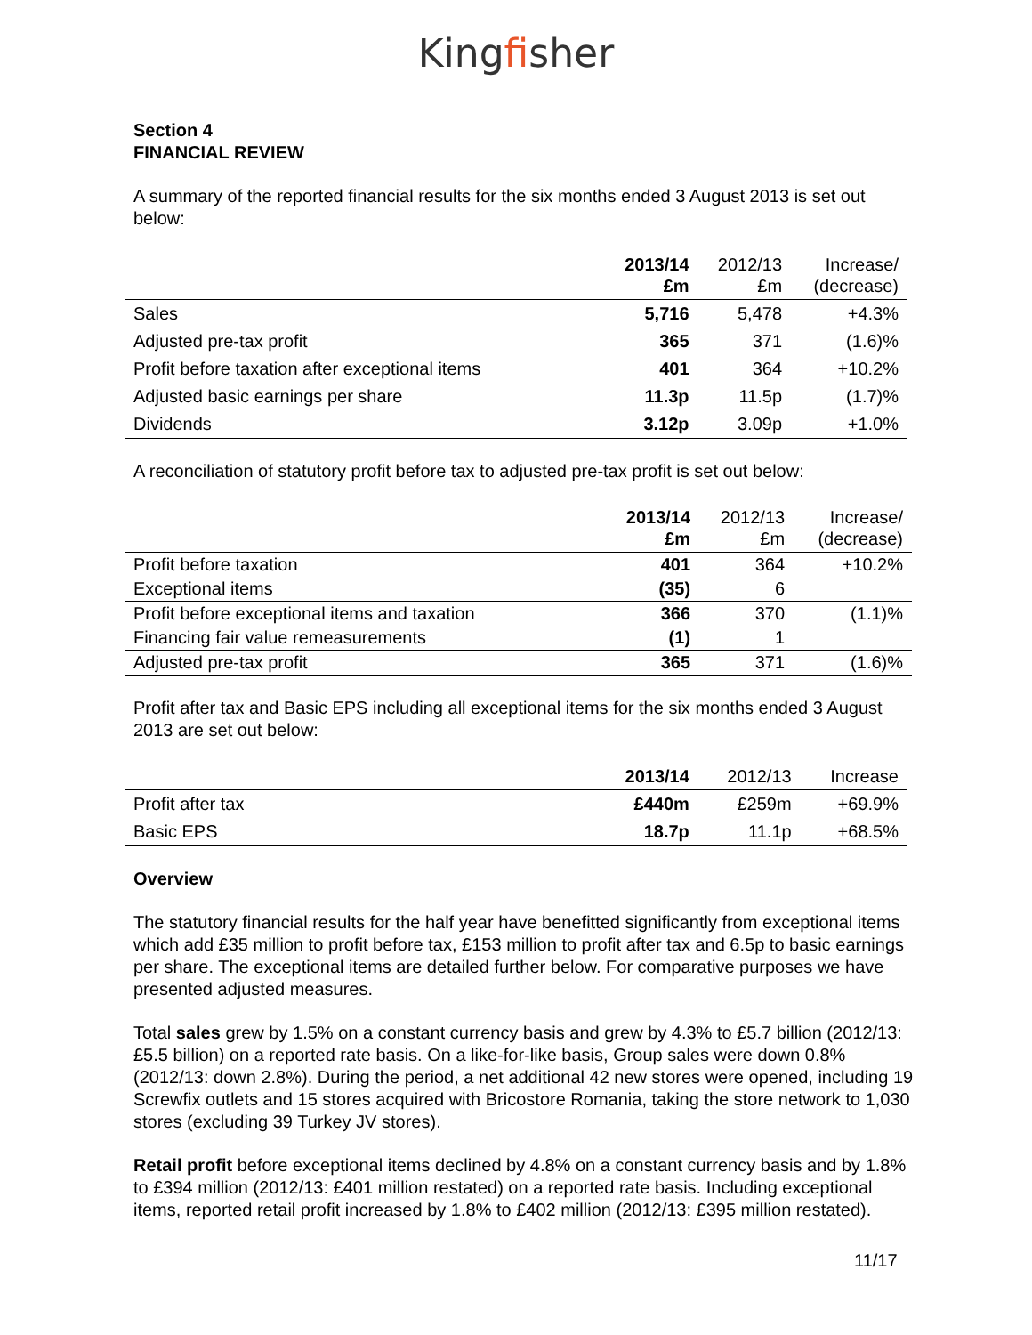Kingfisher
Section 4
FINANCIAL REVIEW
A summary of the reported financial results for the six months ended 3 August 2013 is set out below:
| | 2013/14 £m | 2012/13 £m | Increase/ (decrease) |
| --- | --- | --- | --- |
| Sales | 5,716 | 5,478 | +4.3% |
| Adjusted pre-tax profit | 365 | 371 | (1.6)% |
| Profit before taxation after exceptional items | 401 | 364 | +10.2% |
| Adjusted basic earnings per share | 11.3p | 11.5p | (1.7)% |
| Dividends | 3.12p | 3.09p | +1.0% |
A reconciliation of statutory profit before tax to adjusted pre-tax profit is set out below:
| | 2013/14 £m | 2012/13 £m | Increase/ (decrease) |
| --- | --- | --- | --- |
| Profit before taxation | 401 | 364 | +10.2% |
| Exceptional items | (35) | 6 | |
| Profit before exceptional items and taxation | 366 | 370 | (1.1)% |
| Financing fair value remeasurements | (1) | 1 | |
| Adjusted pre-tax profit | 365 | 371 | (1.6)% |
Profit after tax and Basic EPS including all exceptional items for the six months ended 3 August 2013 are set out below:
| | 2013/14 | 2012/13 | Increase |
| --- | --- | --- | --- |
| Profit after tax | £440m | £259m | +69.9% |
| Basic EPS | 18.7p | 11.1p | +68.5% |
Overview
The statutory financial results for the half year have benefitted significantly from exceptional items which add £35 million to profit before tax, £153 million to profit after tax and 6.5p to basic earnings per share. The exceptional items are detailed further below. For comparative purposes we have presented adjusted measures.
Total sales grew by 1.5% on a constant currency basis and grew by 4.3% to £5.7 billion (2012/13: £5.5 billion) on a reported rate basis. On a like-for-like basis, Group sales were down 0.8% (2012/13: down 2.8%). During the period, a net additional 42 new stores were opened, including 19 Screwfix outlets and 15 stores acquired with Bricostore Romania, taking the store network to 1,030 stores (excluding 39 Turkey JV stores).
Retail profit before exceptional items declined by 4.8% on a constant currency basis and by 1.8% to £394 million (2012/13: £401 million restated) on a reported rate basis. Including exceptional items, reported retail profit increased by 1.8% to £402 million (2012/13: £395 million restated).
11/17